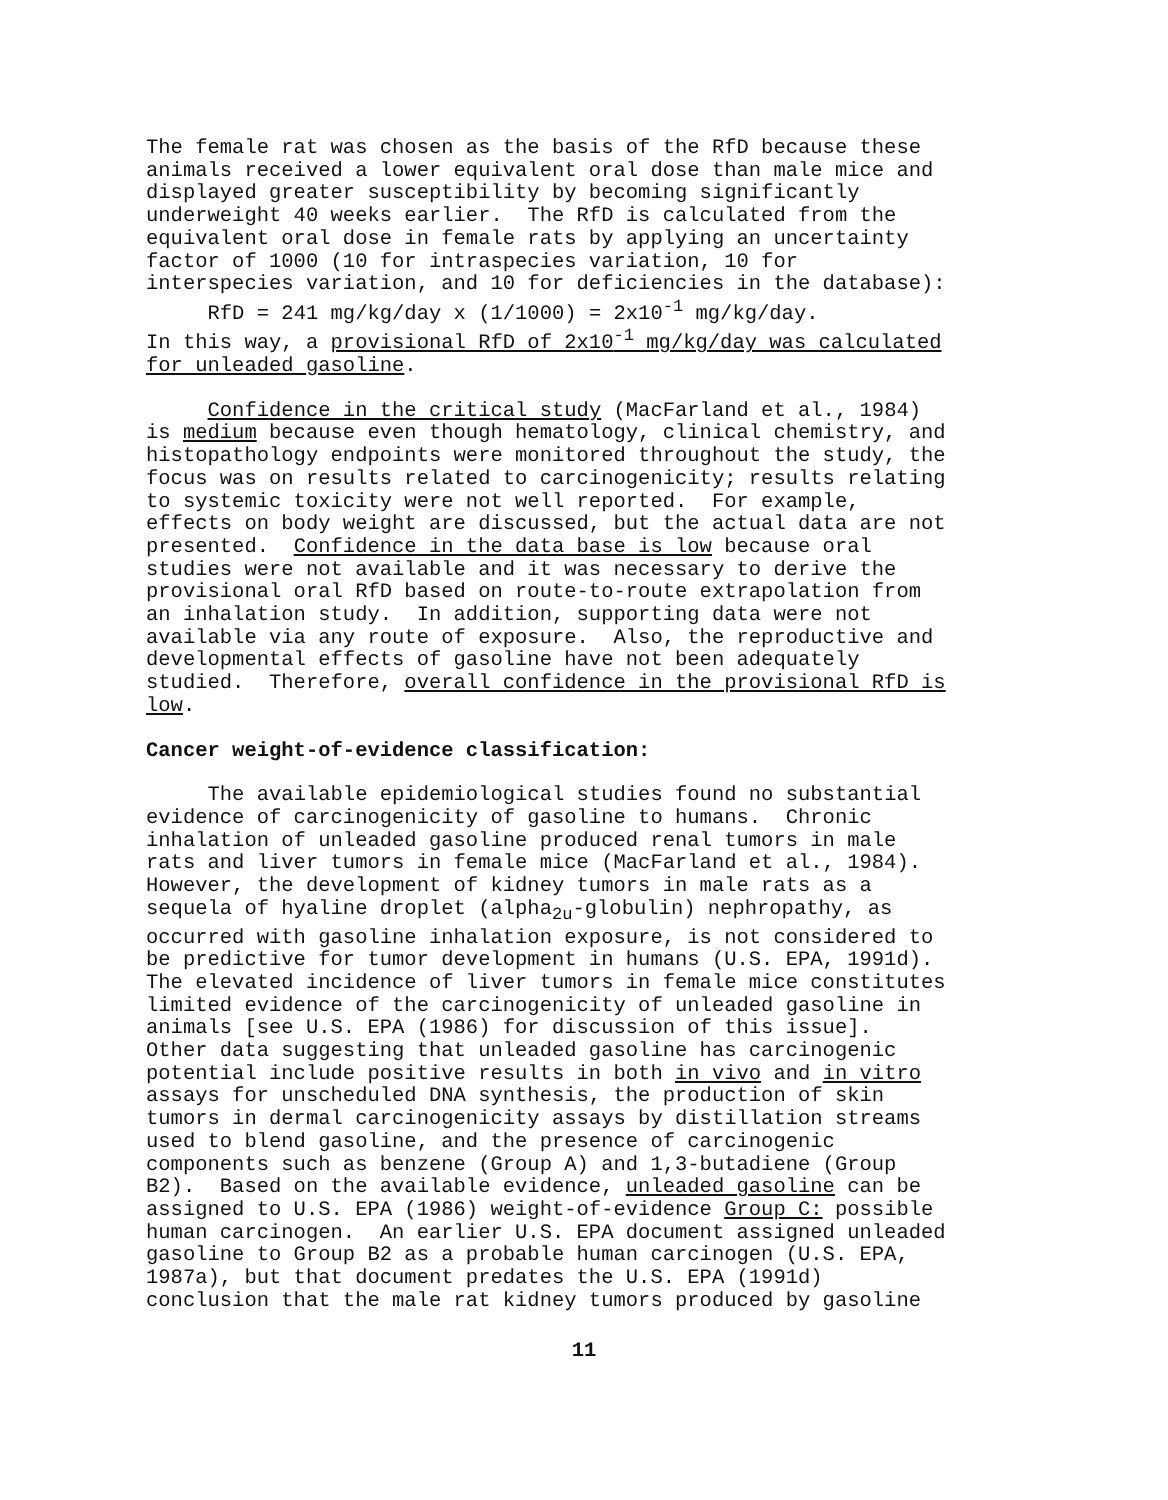The female rat was chosen as the basis of the RfD because these animals received a lower equivalent oral dose than male mice and displayed greater susceptibility by becoming significantly underweight 40 weeks earlier. The RfD is calculated from the equivalent oral dose in female rats by applying an uncertainty factor of 1000 (10 for intraspecies variation, 10 for interspecies variation, and 10 for deficiencies in the database): RfD = 241 mg/kg/day x (1/1000) = 2x10<sup>-1</sup> mg/kg/day. In this way, a provisional RfD of 2x10<sup>-1</sup> mg/kg/day was calculated for unleaded gasoline.
Confidence in the critical study (MacFarland et al., 1984) is medium because even though hematology, clinical chemistry, and histopathology endpoints were monitored throughout the study, the focus was on results related to carcinogenicity; results relating to systemic toxicity were not well reported. For example, effects on body weight are discussed, but the actual data are not presented. Confidence in the data base is low because oral studies were not available and it was necessary to derive the provisional oral RfD based on route-to-route extrapolation from an inhalation study. In addition, supporting data were not available via any route of exposure. Also, the reproductive and developmental effects of gasoline have not been adequately studied. Therefore, overall confidence in the provisional RfD is low.
Cancer weight-of-evidence classification:
The available epidemiological studies found no substantial evidence of carcinogenicity of gasoline to humans. Chronic inhalation of unleaded gasoline produced renal tumors in male rats and liver tumors in female mice (MacFarland et al., 1984). However, the development of kidney tumors in male rats as a sequela of hyaline droplet (alpha<sub>2u</sub>-globulin) nephropathy, as occurred with gasoline inhalation exposure, is not considered to be predictive for tumor development in humans (U.S. EPA, 1991d). The elevated incidence of liver tumors in female mice constitutes limited evidence of the carcinogenicity of unleaded gasoline in animals [see U.S. EPA (1986) for discussion of this issue]. Other data suggesting that unleaded gasoline has carcinogenic potential include positive results in both in vivo and in vitro assays for unscheduled DNA synthesis, the production of skin tumors in dermal carcinogenicity assays by distillation streams used to blend gasoline, and the presence of carcinogenic components such as benzene (Group A) and 1,3-butadiene (Group B2). Based on the available evidence, unleaded gasoline can be assigned to U.S. EPA (1986) weight-of-evidence Group C: possible human carcinogen. An earlier U.S. EPA document assigned unleaded gasoline to Group B2 as a probable human carcinogen (U.S. EPA, 1987a), but that document predates the U.S. EPA (1991d) conclusion that the male rat kidney tumors produced by gasoline
11